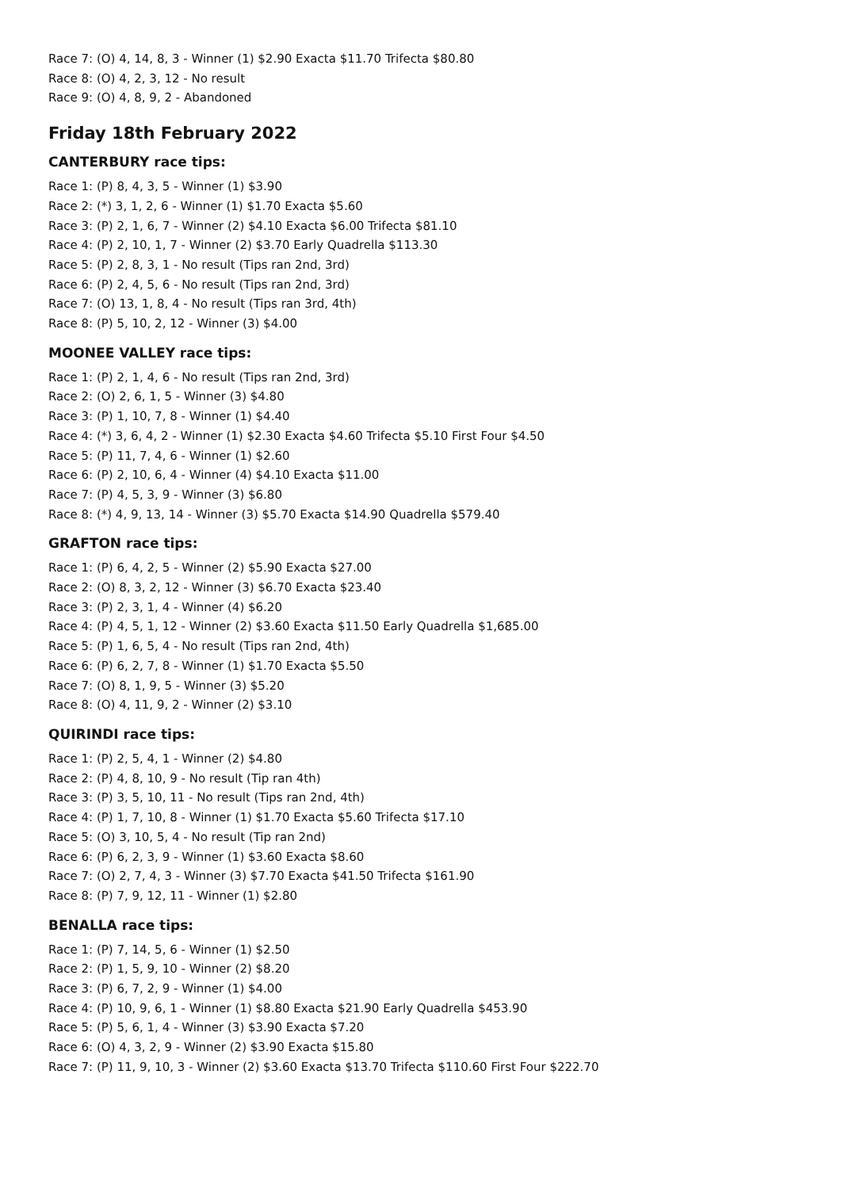Race 7: (O) 4, 14, 8, 3 - Winner (1) $2.90 Exacta $11.70 Trifecta $80.80
Race 8: (O) 4, 2, 3, 12 - No result
Race 9: (O) 4, 8, 9, 2 - Abandoned
Friday 18th February 2022
CANTERBURY race tips:
Race 1: (P) 8, 4, 3, 5 - Winner (1) $3.90
Race 2: (*) 3, 1, 2, 6 - Winner (1) $1.70 Exacta $5.60
Race 3: (P) 2, 1, 6, 7 - Winner (2) $4.10 Exacta $6.00 Trifecta $81.10
Race 4: (P) 2, 10, 1, 7 - Winner (2) $3.70 Early Quadrella $113.30
Race 5: (P) 2, 8, 3, 1 - No result (Tips ran 2nd, 3rd)
Race 6: (P) 2, 4, 5, 6 - No result (Tips ran 2nd, 3rd)
Race 7: (O) 13, 1, 8, 4 - No result (Tips ran 3rd, 4th)
Race 8: (P) 5, 10, 2, 12 - Winner (3) $4.00
MOONEE VALLEY race tips:
Race 1: (P) 2, 1, 4, 6 - No result (Tips ran 2nd, 3rd)
Race 2: (O) 2, 6, 1, 5 - Winner (3) $4.80
Race 3: (P) 1, 10, 7, 8 - Winner (1) $4.40
Race 4: (*) 3, 6, 4, 2 - Winner (1) $2.30 Exacta $4.60 Trifecta $5.10 First Four $4.50
Race 5: (P) 11, 7, 4, 6 - Winner (1) $2.60
Race 6: (P) 2, 10, 6, 4 - Winner (4) $4.10 Exacta $11.00
Race 7: (P) 4, 5, 3, 9 - Winner (3) $6.80
Race 8: (*) 4, 9, 13, 14 - Winner (3) $5.70 Exacta $14.90 Quadrella $579.40
GRAFTON race tips:
Race 1: (P) 6, 4, 2, 5 - Winner (2) $5.90 Exacta $27.00
Race 2: (O) 8, 3, 2, 12 - Winner (3) $6.70 Exacta $23.40
Race 3: (P) 2, 3, 1, 4 - Winner (4) $6.20
Race 4: (P) 4, 5, 1, 12 - Winner (2) $3.60 Exacta $11.50 Early Quadrella $1,685.00
Race 5: (P) 1, 6, 5, 4 - No result (Tips ran 2nd, 4th)
Race 6: (P) 6, 2, 7, 8 - Winner (1) $1.70 Exacta $5.50
Race 7: (O) 8, 1, 9, 5 - Winner (3) $5.20
Race 8: (O) 4, 11, 9, 2 - Winner (2) $3.10
QUIRINDI race tips:
Race 1: (P) 2, 5, 4, 1 - Winner (2) $4.80
Race 2: (P) 4, 8, 10, 9 - No result (Tip ran 4th)
Race 3: (P) 3, 5, 10, 11 - No result (Tips ran 2nd, 4th)
Race 4: (P) 1, 7, 10, 8 - Winner (1) $1.70 Exacta $5.60 Trifecta $17.10
Race 5: (O) 3, 10, 5, 4 - No result (Tip ran 2nd)
Race 6: (P) 6, 2, 3, 9 - Winner (1) $3.60 Exacta $8.60
Race 7: (O) 2, 7, 4, 3 - Winner (3) $7.70 Exacta $41.50 Trifecta $161.90
Race 8: (P) 7, 9, 12, 11 - Winner (1) $2.80
BENALLA race tips:
Race 1: (P) 7, 14, 5, 6 - Winner (1) $2.50
Race 2: (P) 1, 5, 9, 10 - Winner (2) $8.20
Race 3: (P) 6, 7, 2, 9 - Winner (1) $4.00
Race 4: (P) 10, 9, 6, 1 - Winner (1) $8.80 Exacta $21.90 Early Quadrella $453.90
Race 5: (P) 5, 6, 1, 4 - Winner (3) $3.90 Exacta $7.20
Race 6: (O) 4, 3, 2, 9 - Winner (2) $3.90 Exacta $15.80
Race 7: (P) 11, 9, 10, 3 - Winner (2) $3.60 Exacta $13.70 Trifecta $110.60 First Four $222.70